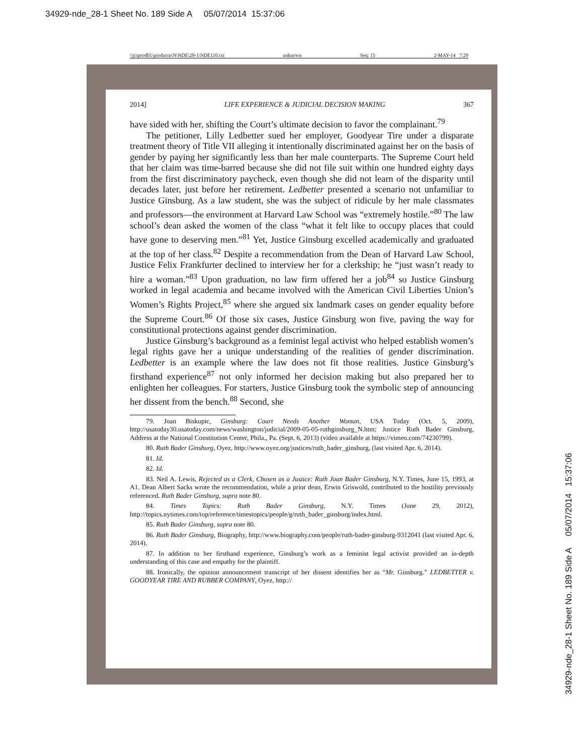34929-nde_28-1 Sheet No. 189 Side A 05/07/2014 15:37:06
\\jciprod01\productn\N\NDE\28-1\NDE110.txt unknown Seq: 15 2-MAY-14 7:29
2014] LIFE EXPERIENCE & JUDICIAL DECISION MAKING 367
have sided with her, shifting the Court’s ultimate decision to favor the complainant.<sup>79</sup>
The petitioner, Lilly Ledbetter sued her employer, Goodyear Tire under a disparate treatment theory of Title VII alleging it intentionally discriminated against her on the basis of gender by paying her significantly less than her male counterparts. The Supreme Court held that her claim was time-barred because she did not file suit within one hundred eighty days from the first discriminatory paycheck, even though she did not learn of the disparity until decades later, just before her retirement. Ledbetter presented a scenario not unfamiliar to Justice Ginsburg. As a law student, she was the subject of ridicule by her male classmates and professors—the environment at Harvard Law School was “extremely hostile.”<sup>80</sup> The law school’s dean asked the women of the class “what it felt like to occupy places that could have gone to deserving men.”<sup>81</sup> Yet, Justice Ginsburg excelled academically and graduated at the top of her class.<sup>82</sup> Despite a recommendation from the Dean of Harvard Law School, Justice Felix Frankfurter declined to interview her for a clerkship; he “just wasn’t ready to hire a woman.”<sup>83</sup> Upon graduation, no law firm offered her a job<sup>84</sup> so Justice Ginsburg worked in legal academia and became involved with the American Civil Liberties Union’s Women’s Rights Project,<sup>85</sup> where she argued six landmark cases on gender equality before the Supreme Court.<sup>86</sup> Of those six cases, Justice Ginsburg won five, paving the way for constitutional protections against gender discrimination.
Justice Ginsburg’s background as a feminist legal activist who helped establish women’s legal rights gave her a unique understanding of the realities of gender discrimination. Ledbetter is an example where the law does not fit those realities. Justice Ginsburg’s firsthand experience<sup>87</sup> not only informed her decision making but also prepared her to enlighten her colleagues. For starters, Justice Ginsburg took the symbolic step of announcing her dissent from the bench.<sup>88</sup> Second, she
79. Joan Biskupic, Ginsburg: Court Needs Another Woman, USA Today (Oct. 5, 2009), http://usatoday30.usatoday.com/news/washington/judicial/2009-05-05-ruthginsburg_N.htm; Justice Ruth Bader Ginsburg, Address at the National Constitution Center, Phila., Pa. (Sept. 6, 2013) (video available at https://vimeo.com/74230799).
80. Ruth Bader Ginsburg, Oyez, http://www.oyez.org/justices/ruth_bader_ginsburg, (last visited Apr. 6, 2014).
81. Id.
82. Id.
83. Neil A. Lewis, Rejected as a Clerk, Chosen as a Justice: Ruth Joan Bader Ginsburg, N.Y. Times, June 15, 1993, at A1. Dean Albert Sacks wrote the recommendation, while a prior dean, Erwin Griswold, contributed to the hostility previously referenced. Ruth Bader Ginsburg, supra note 80.
84. Times Topics: Ruth Bader Ginsburg, N.Y. Times (June 29, 2012), http://topics.nytimes.com/top/reference/timestopics/people/g/ruth_bader_ginsburg/index.html.
85. Ruth Bader Ginsburg, supra note 80.
86. Ruth Bader Ginsburg, Biography, http://www.biography.com/people/ruth-bader-ginsburg-9312041 (last visited Apr. 6, 2014).
87. In addition to her firsthand experience, Ginsburg’s work as a feminist legal activist provided an in-depth understanding of this case and empathy for the plaintiff.
88. Ironically, the opinion announcement transcript of her dissent identifies her as “Mr. Ginsburg.” LEDBETTER v. GOODYEAR TIRE AND RUBBER COMPANY, Oyez, http://
34929-nde_28-1 Sheet No. 189 Side A 05/07/2014 15:37:06